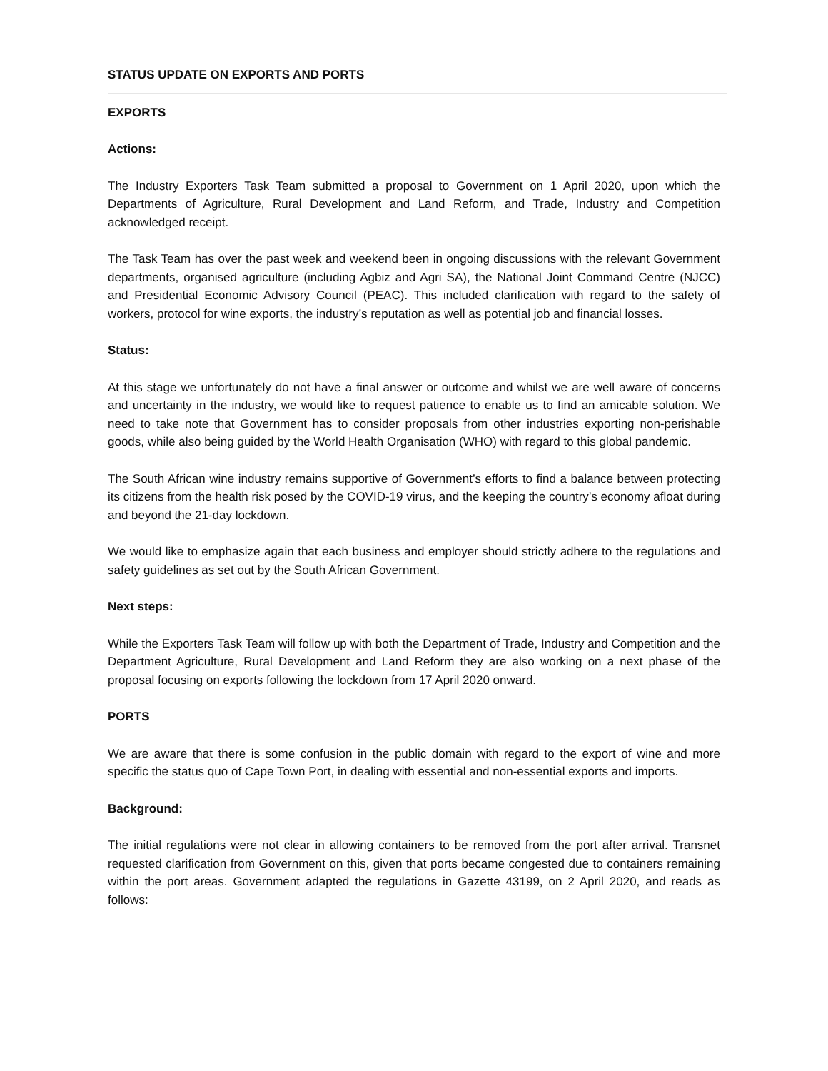STATUS UPDATE ON EXPORTS AND PORTS
EXPORTS
Actions:
The Industry Exporters Task Team submitted a proposal to Government on 1 April 2020, upon which the Departments of Agriculture, Rural Development and Land Reform, and Trade, Industry and Competition acknowledged receipt.
The Task Team has over the past week and weekend been in ongoing discussions with the relevant Government departments, organised agriculture (including Agbiz and Agri SA), the National Joint Command Centre (NJCC) and Presidential Economic Advisory Council (PEAC). This included clarification with regard to the safety of workers, protocol for wine exports, the industry’s reputation as well as potential job and financial losses.
Status:
At this stage we unfortunately do not have a final answer or outcome and whilst we are well aware of concerns and uncertainty in the industry, we would like to request patience to enable us to find an amicable solution. We need to take note that Government has to consider proposals from other industries exporting non-perishable goods, while also being guided by the World Health Organisation (WHO) with regard to this global pandemic.
The South African wine industry remains supportive of Government’s efforts to find a balance between protecting its citizens from the health risk posed by the COVID-19 virus, and the keeping the country’s economy afloat during and beyond the 21-day lockdown.
We would like to emphasize again that each business and employer should strictly adhere to the regulations and safety guidelines as set out by the South African Government.
Next steps:
While the Exporters Task Team will follow up with both the Department of Trade, Industry and Competition and the Department Agriculture, Rural Development and Land Reform they are also working on a next phase of the proposal focusing on exports following the lockdown from 17 April 2020 onward.
PORTS
We are aware that there is some confusion in the public domain with regard to the export of wine and more specific the status quo of Cape Town Port, in dealing with essential and non-essential exports and imports.
Background:
The initial regulations were not clear in allowing containers to be removed from the port after arrival. Transnet requested clarification from Government on this, given that ports became congested due to containers remaining within the port areas. Government adapted the regulations in Gazette 43199, on 2 April 2020, and reads as follows: